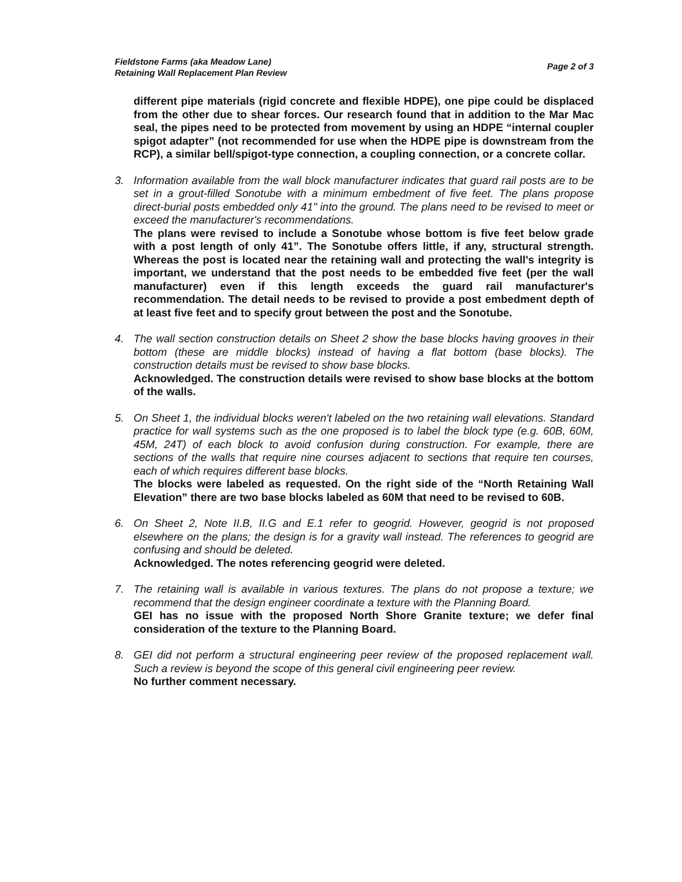Fieldstone Farms (aka Meadow Lane)
Retaining Wall Replacement Plan Review
Page 2 of 3
different pipe materials (rigid concrete and flexible HDPE), one pipe could be displaced from the other due to shear forces. Our research found that in addition to the Mar Mac seal, the pipes need to be protected from movement by using an HDPE “internal coupler spigot adapter” (not recommended for use when the HDPE pipe is downstream from the RCP), a similar bell/spigot-type connection, a coupling connection, or a concrete collar.
3. Information available from the wall block manufacturer indicates that guard rail posts are to be set in a grout-filled Sonotube with a minimum embedment of five feet. The plans propose direct-burial posts embedded only 41" into the ground. The plans need to be revised to meet or exceed the manufacturer's recommendations.
The plans were revised to include a Sonotube whose bottom is five feet below grade with a post length of only 41”. The Sonotube offers little, if any, structural strength. Whereas the post is located near the retaining wall and protecting the wall's integrity is important, we understand that the post needs to be embedded five feet (per the wall manufacturer) even if this length exceeds the guard rail manufacturer's recommendation. The detail needs to be revised to provide a post embedment depth of at least five feet and to specify grout between the post and the Sonotube.
4. The wall section construction details on Sheet 2 show the base blocks having grooves in their bottom (these are middle blocks) instead of having a flat bottom (base blocks). The construction details must be revised to show base blocks.
Acknowledged. The construction details were revised to show base blocks at the bottom of the walls.
5. On Sheet 1, the individual blocks weren't labeled on the two retaining wall elevations. Standard practice for wall systems such as the one proposed is to label the block type (e.g. 60B, 60M, 45M, 24T) of each block to avoid confusion during construction. For example, there are sections of the walls that require nine courses adjacent to sections that require ten courses, each of which requires different base blocks.
The blocks were labeled as requested. On the right side of the “North Retaining Wall Elevation” there are two base blocks labeled as 60M that need to be revised to 60B.
6. On Sheet 2, Note II.B, II.G and E.1 refer to geogrid. However, geogrid is not proposed elsewhere on the plans; the design is for a gravity wall instead. The references to geogrid are confusing and should be deleted.
Acknowledged. The notes referencing geogrid were deleted.
7. The retaining wall is available in various textures. The plans do not propose a texture; we recommend that the design engineer coordinate a texture with the Planning Board.
GEI has no issue with the proposed North Shore Granite texture; we defer final consideration of the texture to the Planning Board.
8. GEI did not perform a structural engineering peer review of the proposed replacement wall. Such a review is beyond the scope of this general civil engineering peer review.
No further comment necessary.